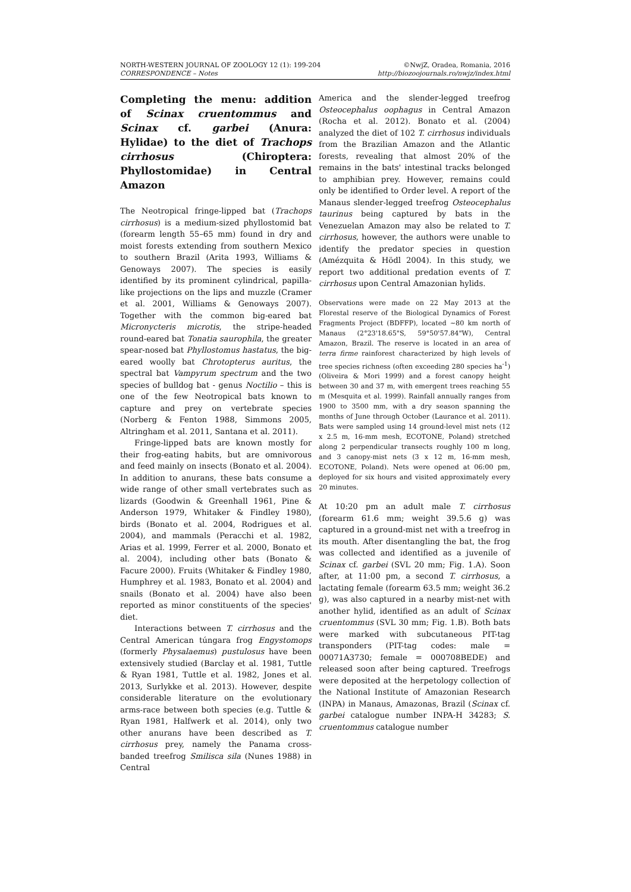NORTH-WESTERN JOURNAL OF ZOOLOGY 12 (1): 199-204
CORRESPONDENCE – Notes
©NwjZ, Oradea, Romania, 2016
http://biozoojournals.ro/nwjz/index.html
Completing the menu: addition of Scinax cruentommus and Scinax cf. garbei (Anura: Hylidae) to the diet of Trachops cirrhosus (Chiroptera: Phyllostomidae) in Central Amazon
The Neotropical fringe-lipped bat (Trachops cirrhosus) is a medium-sized phyllostomid bat (forearm length 55–65 mm) found in dry and moist forests extending from southern Mexico to southern Brazil (Arita 1993, Williams & Genoways 2007). The species is easily identified by its prominent cylindrical, papilla-like projections on the lips and muzzle (Cramer et al. 2001, Williams & Genoways 2007). Together with the common big-eared bat Micronycteris microtis, the stripe-headed round-eared bat Tonatia saurophila, the greater spear-nosed bat Phyllostomus hastatus, the big-eared woolly bat Chrotopterus auritus, the spectral bat Vampyrum spectrum and the two species of bulldog bat - genus Noctilio – this is one of the few Neotropical bats known to capture and prey on vertebrate species (Norberg & Fenton 1988, Simmons 2005, Altringham et al. 2011, Santana et al. 2011).
Fringe-lipped bats are known mostly for their frog-eating habits, but are omnivorous and feed mainly on insects (Bonato et al. 2004). In addition to anurans, these bats consume a wide range of other small vertebrates such as lizards (Goodwin & Greenhall 1961, Pine & Anderson 1979, Whitaker & Findley 1980), birds (Bonato et al. 2004, Rodrigues et al. 2004), and mammals (Peracchi et al. 1982, Arias et al. 1999, Ferrer et al. 2000, Bonato et al. 2004), including other bats (Bonato & Facure 2000). Fruits (Whitaker & Findley 1980, Humphrey et al. 1983, Bonato et al. 2004) and snails (Bonato et al. 2004) have also been reported as minor constituents of the species' diet.
Interactions between T. cirrhosus and the Central American túngara frog Engystomops (formerly Physalaemus) pustulosus have been extensively studied (Barclay et al. 1981, Tuttle & Ryan 1981, Tuttle et al. 1982, Jones et al. 2013, Surlykke et al. 2013). However, despite considerable literature on the evolutionary arms-race between both species (e.g. Tuttle & Ryan 1981, Halfwerk et al. 2014), only two other anurans have been described as T. cirrhosus prey, namely the Panama cross-banded treefrog Smilisca sila (Nunes 1988) in Central
America and the slender-legged treefrog Osteocephalus oophagus in Central Amazon (Rocha et al. 2012). Bonato et al. (2004) analyzed the diet of 102 T. cirrhosus individuals from the Brazilian Amazon and the Atlantic forests, revealing that almost 20% of the remains in the bats' intestinal tracks belonged to amphibian prey. However, remains could only be identified to Order level. A report of the Manaus slender-legged treefrog Osteocephalus taurinus being captured by bats in the Venezuelan Amazon may also be related to T. cirrhosus, however, the authors were unable to identify the predator species in question (Amézquita & Hödl 2004). In this study, we report two additional predation events of T. cirrhosus upon Central Amazonian hylids.
Observations were made on 22 May 2013 at the Florestal reserve of the Biological Dynamics of Forest Fragments Project (BDFFP), located ~80 km north of Manaus (2°23'18.65"S, 59°50'57.84"W), Central Amazon, Brazil. The reserve is located in an area of terra firme rainforest characterized by high levels of tree species richness (often exceeding 280 species ha<sup>-1</sup>) (Oliveira & Mori 1999) and a forest canopy height between 30 and 37 m, with emergent trees reaching 55 m (Mesquita et al. 1999). Rainfall annually ranges from 1900 to 3500 mm, with a dry season spanning the months of June through October (Laurance et al. 2011). Bats were sampled using 14 ground-level mist nets (12 x 2.5 m, 16-mm mesh, ECOTONE, Poland) stretched along 2 perpendicular transects roughly 100 m long, and 3 canopy-mist nets (3 x 12 m, 16-mm mesh, ECOTONE, Poland). Nets were opened at 06:00 pm, deployed for six hours and visited approximately every 20 minutes.
At 10:20 pm an adult male T. cirrhosus (forearm 61.6 mm; weight 39.5.6 g) was captured in a ground-mist net with a treefrog in its mouth. After disentangling the bat, the frog was collected and identified as a juvenile of Scinax cf. garbei (SVL 20 mm; Fig. 1.A). Soon after, at 11:00 pm, a second T. cirrhosus, a lactating female (forearm 63.5 mm; weight 36.2 g), was also captured in a nearby mist-net with another hylid, identified as an adult of Scinax cruentommus (SVL 30 mm; Fig. 1.B). Both bats were marked with subcutaneous PIT-tag transponders (PIT-tag codes: male = 00071A3730; female = 000708BEDE) and released soon after being captured. Treefrogs were deposited at the herpetology collection of the National Institute of Amazonian Research (INPA) in Manaus, Amazonas, Brazil (Scinax cf. garbei catalogue number INPA-H 34283; S. cruentommus catalogue number